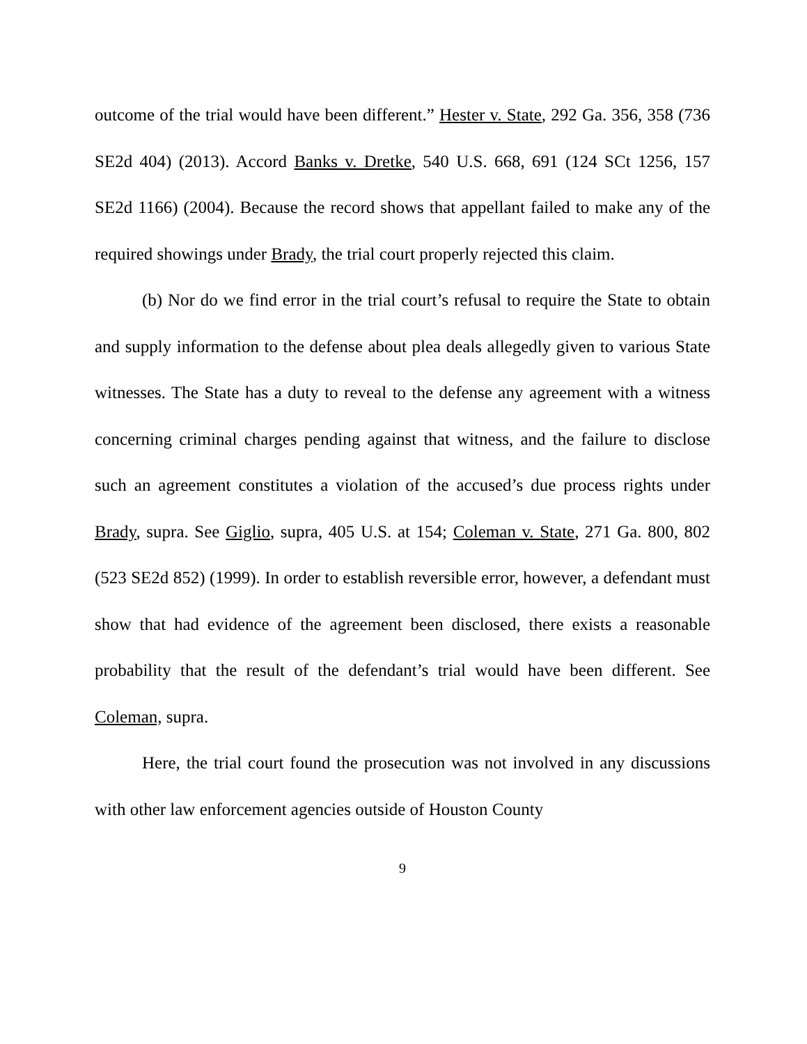outcome of the trial would have been different.” Hester v. State, 292 Ga. 356, 358 (736 SE2d 404) (2013). Accord Banks v. Dretke, 540 U.S. 668, 691 (124 SCt 1256, 157 SE2d 1166) (2004). Because the record shows that appellant failed to make any of the required showings under Brady, the trial court properly rejected this claim.
(b) Nor do we find error in the trial court’s refusal to require the State to obtain and supply information to the defense about plea deals allegedly given to various State witnesses. The State has a duty to reveal to the defense any agreement with a witness concerning criminal charges pending against that witness, and the failure to disclose such an agreement constitutes a violation of the accused’s due process rights under Brady, supra. See Giglio, supra, 405 U.S. at 154; Coleman v. State, 271 Ga. 800, 802 (523 SE2d 852) (1999). In order to establish reversible error, however, a defendant must show that had evidence of the agreement been disclosed, there exists a reasonable probability that the result of the defendant’s trial would have been different. See Coleman, supra.
Here, the trial court found the prosecution was not involved in any discussions with other law enforcement agencies outside of Houston County
9